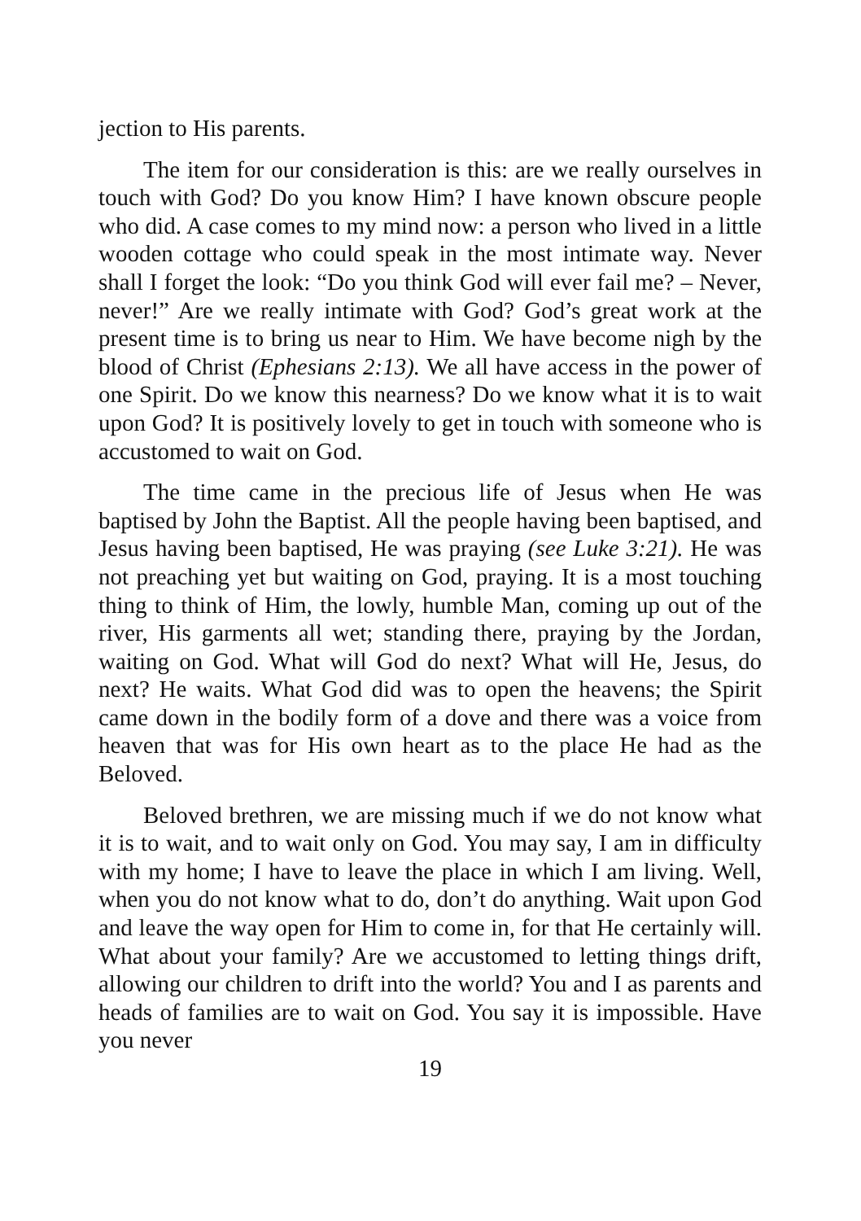jection to His parents.
The item for our consideration is this: are we really ourselves in touch with God? Do you know Him? I have known obscure people who did. A case comes to my mind now: a person who lived in a little wooden cottage who could speak in the most intimate way. Never shall I forget the look: “Do you think God will ever fail me? – Never, never!” Are we really intimate with God? God’s great work at the present time is to bring us near to Him. We have become nigh by the blood of Christ (Ephesians 2:13). We all have access in the power of one Spirit. Do we know this nearness? Do we know what it is to wait upon God? It is positively lovely to get in touch with someone who is accustomed to wait on God.
The time came in the precious life of Jesus when He was baptised by John the Baptist. All the people having been baptised, and Jesus having been baptised, He was praying (see Luke 3:21). He was not preaching yet but waiting on God, praying. It is a most touching thing to think of Him, the lowly, humble Man, coming up out of the river, His garments all wet; standing there, praying by the Jordan, waiting on God. What will God do next? What will He, Jesus, do next? He waits. What God did was to open the heavens; the Spirit came down in the bodily form of a dove and there was a voice from heaven that was for His own heart as to the place He had as the Beloved.
Beloved brethren, we are missing much if we do not know what it is to wait, and to wait only on God. You may say, I am in difficulty with my home; I have to leave the place in which I am living. Well, when you do not know what to do, don’t do anything. Wait upon God and leave the way open for Him to come in, for that He certainly will. What about your family? Are we accustomed to letting things drift, allowing our children to drift into the world? You and I as parents and heads of families are to wait on God. You say it is impossible. Have you never
19